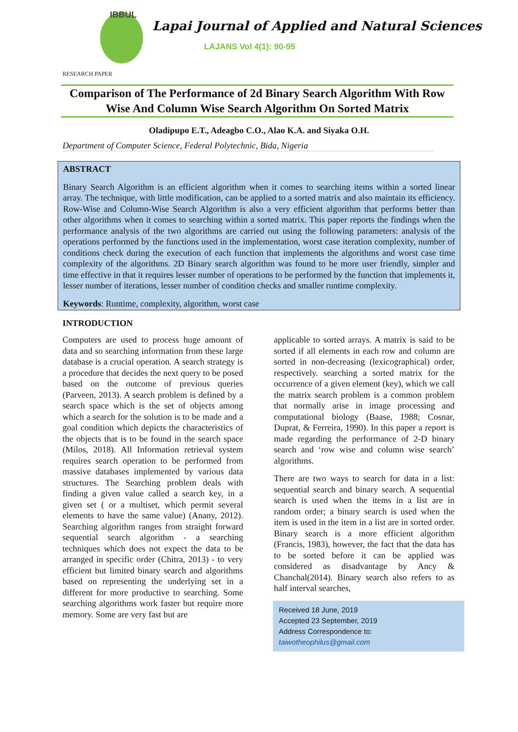IBBUL
Lapai Journal of Applied and Natural Sciences
LAJANS Vol 4(1): 90-95
RESEARCH PAPER
Comparison of The Performance of 2d Binary Search Algorithm With Row Wise And Column Wise Search Algorithm On Sorted Matrix
Oladipupo E.T., Adeagbo C.O., Alao K.A. and Siyaka O.H.
Department of Computer Science, Federal Polytechnic, Bida, Nigeria
ABSTRACT
Binary Search Algorithm is an efficient algorithm when it comes to searching items within a sorted linear array. The technique, with little modification, can be applied to a sorted matrix and also maintain its efficiency. Row-Wise and Column-Wise Search Algorithm is also a very efficient algorithm that performs better than other algorithms when it comes to searching within a sorted matrix. This paper reports the findings when the performance analysis of the two algorithms are carried out using the following parameters: analysis of the operations performed by the functions used in the implementation, worst case iteration complexity, number of conditions check during the execution of each function that implements the algorithms and worst case time complexity of the algorithms. 2D Binary search algorithm was found to be more user friendly, simpler and time effective in that it requires lesser number of operations to be performed by the function that implements it, lesser number of iterations, lesser number of condition checks and smaller runtime complexity.
Keywords: Runtime, complexity, algorithm, worst case
INTRODUCTION
Computers are used to process huge amount of data and so searching information from these large database is a crucial operation. A search strategy is a procedure that decides the next query to be posed based on the outcome of previous queries (Parveen, 2013). A search problem is defined by a search space which is the set of objects among which a search for the solution is to be made and a goal condition which depicts the characteristics of the objects that is to be found in the search space (Milos, 2018). All Information retrieval system requires search operation to be performed from massive databases implemented by various data structures. The Searching problem deals with finding a given value called a search key, in a given set ( or a multiset, which permit several elements to have the same value) (Anany, 2012). Searching algorithm ranges from straight forward sequential search algorithm - a searching techniques which does not expect the data to be arranged in specific order (Chitra, 2013) - to very efficient but limited binary search and algorithms based on representing the underlying set in a different for more productive to searching. Some searching algorithms work faster but require more memory. Some are very fast but are
applicable to sorted arrays. A matrix is said to be sorted if all elements in each row and column are sorted in non-decreasing (lexicographical) order, respectively. searching a sorted matrix for the occurrence of a given element (key), which we call the matrix search problem is a common problem that normally arise in image processing and computational biology (Baase, 1988; Cosnar, Duprat, & Ferreira, 1990). In this paper a report is made regarding the performance of 2-D binary search and ‘row wise and column wise search’ algorithms.
There are two ways to search for data in a list: sequential search and binary search. A sequential search is used when the items in a list are in random order; a binary search is used when the item is used in the item in a list are in sorted order. Binary search is a more efficient algorithm (Francis, 1983), however, the fact that the data has to be sorted before it can be applied was considered as disadvantage by Ancy & Chanchal(2014). Binary search also refers to as half interval searches,
Received 18 June, 2019
Accepted 23 September, 2019
Address Correspondence to:
taiwotheophilus@gmail.com